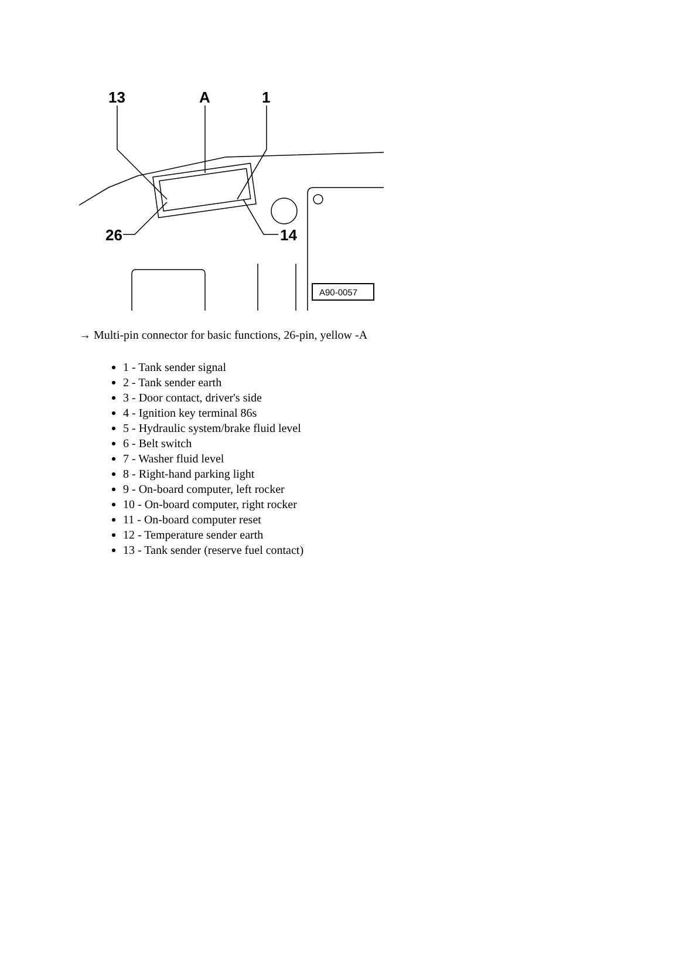13
A
1
26
14
A90-0057
→ Multi-pin connector for basic functions, 26-pin, yellow -A
1 - Tank sender signal
2 - Tank sender earth
3 - Door contact, driver's side
4 - Ignition key terminal 86s
5 - Hydraulic system/brake fluid level
6 - Belt switch
7 - Washer fluid level
8 - Right-hand parking light
9 - On-board computer, left rocker
10 - On-board computer, right rocker
11 - On-board computer reset
12 - Temperature sender earth
13 - Tank sender (reserve fuel contact)